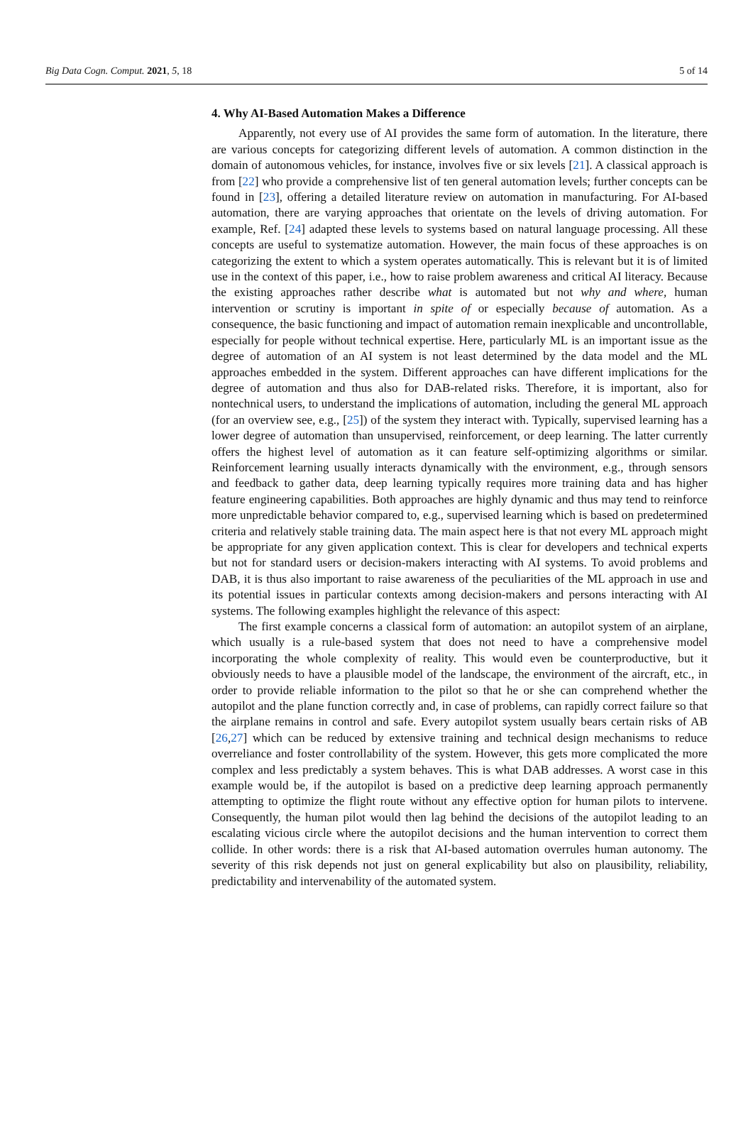Big Data Cogn. Comput. 2021, 5, 18 5 of 14
4. Why AI-Based Automation Makes a Difference
Apparently, not every use of AI provides the same form of automation. In the literature, there are various concepts for categorizing different levels of automation. A common distinction in the domain of autonomous vehicles, for instance, involves five or six levels [21]. A classical approach is from [22] who provide a comprehensive list of ten general automation levels; further concepts can be found in [23], offering a detailed literature review on automation in manufacturing. For AI-based automation, there are varying approaches that orientate on the levels of driving automation. For example, Ref. [24] adapted these levels to systems based on natural language processing. All these concepts are useful to systematize automation. However, the main focus of these approaches is on categorizing the extent to which a system operates automatically. This is relevant but it is of limited use in the context of this paper, i.e., how to raise problem awareness and critical AI literacy. Because the existing approaches rather describe what is automated but not why and where, human intervention or scrutiny is important in spite of or especially because of automation. As a consequence, the basic functioning and impact of automation remain inexplicable and uncontrollable, especially for people without technical expertise. Here, particularly ML is an important issue as the degree of automation of an AI system is not least determined by the data model and the ML approaches embedded in the system. Different approaches can have different implications for the degree of automation and thus also for DAB-related risks. Therefore, it is important, also for nontechnical users, to understand the implications of automation, including the general ML approach (for an overview see, e.g., [25]) of the system they interact with. Typically, supervised learning has a lower degree of automation than unsupervised, reinforcement, or deep learning. The latter currently offers the highest level of automation as it can feature self-optimizing algorithms or similar. Reinforcement learning usually interacts dynamically with the environment, e.g., through sensors and feedback to gather data, deep learning typically requires more training data and has higher feature engineering capabilities. Both approaches are highly dynamic and thus may tend to reinforce more unpredictable behavior compared to, e.g., supervised learning which is based on predetermined criteria and relatively stable training data. The main aspect here is that not every ML approach might be appropriate for any given application context. This is clear for developers and technical experts but not for standard users or decision-makers interacting with AI systems. To avoid problems and DAB, it is thus also important to raise awareness of the peculiarities of the ML approach in use and its potential issues in particular contexts among decision-makers and persons interacting with AI systems. The following examples highlight the relevance of this aspect:
The first example concerns a classical form of automation: an autopilot system of an airplane, which usually is a rule-based system that does not need to have a comprehensive model incorporating the whole complexity of reality. This would even be counterproductive, but it obviously needs to have a plausible model of the landscape, the environment of the aircraft, etc., in order to provide reliable information to the pilot so that he or she can comprehend whether the autopilot and the plane function correctly and, in case of problems, can rapidly correct failure so that the airplane remains in control and safe. Every autopilot system usually bears certain risks of AB [26,27] which can be reduced by extensive training and technical design mechanisms to reduce overreliance and foster controllability of the system. However, this gets more complicated the more complex and less predictably a system behaves. This is what DAB addresses. A worst case in this example would be, if the autopilot is based on a predictive deep learning approach permanently attempting to optimize the flight route without any effective option for human pilots to intervene. Consequently, the human pilot would then lag behind the decisions of the autopilot leading to an escalating vicious circle where the autopilot decisions and the human intervention to correct them collide. In other words: there is a risk that AI-based automation overrules human autonomy. The severity of this risk depends not just on general explicability but also on plausibility, reliability, predictability and intervenability of the automated system.